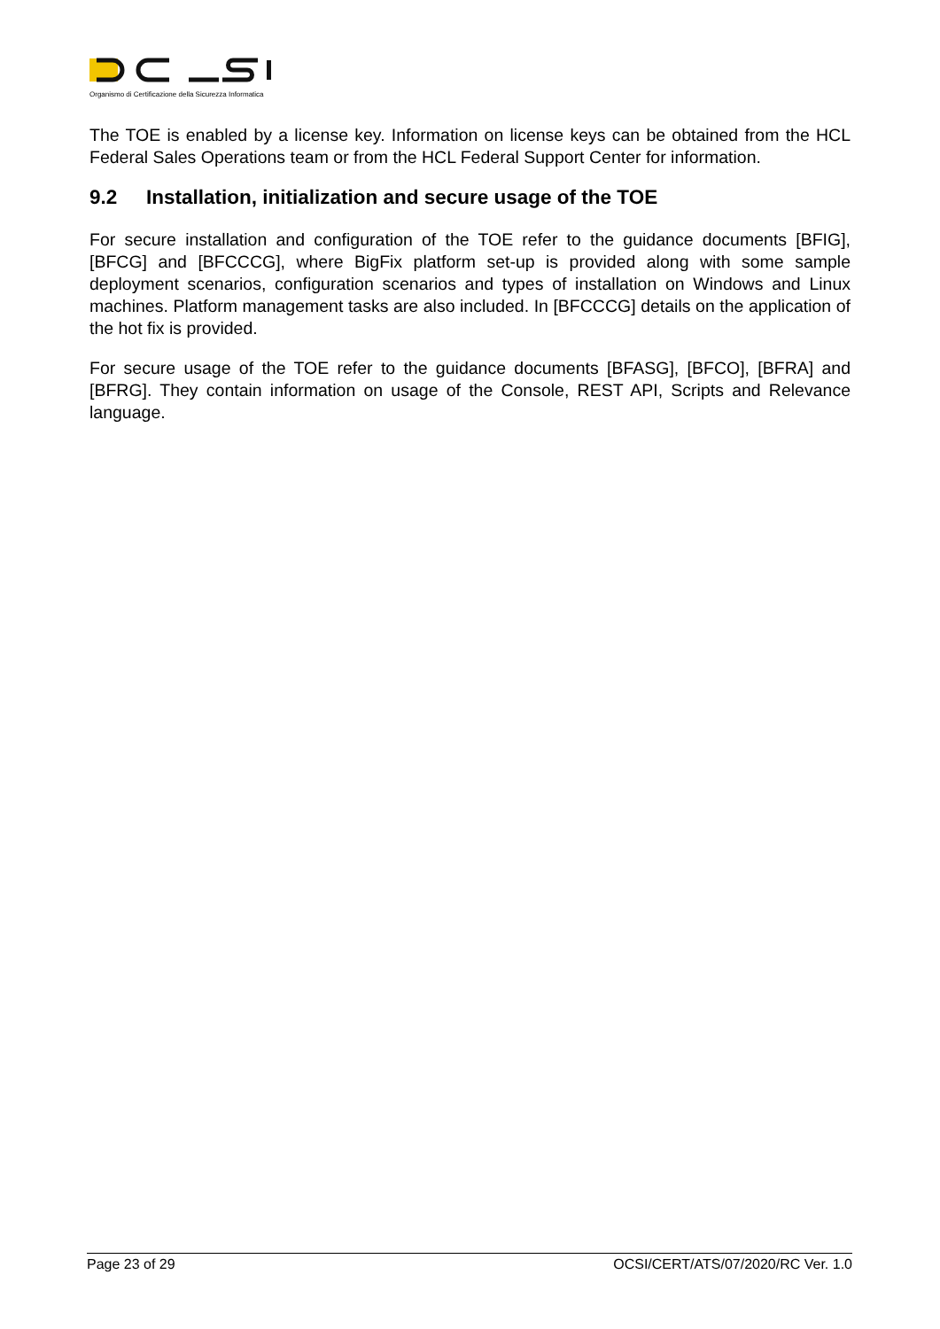Organismo di Certificazione della Sicurezza Informatica
The TOE is enabled by a license key. Information on license keys can be obtained from the HCL Federal Sales Operations team or from the HCL Federal Support Center for information.
9.2 Installation, initialization and secure usage of the TOE
For secure installation and configuration of the TOE refer to the guidance documents [BFIG], [BFCG] and [BFCCCG], where BigFix platform set-up is provided along with some sample deployment scenarios, configuration scenarios and types of installation on Windows and Linux machines. Platform management tasks are also included. In [BFCCCG] details on the application of the hot fix is provided.
For secure usage of the TOE refer to the guidance documents [BFASG], [BFCO], [BFRA] and [BFRG]. They contain information on usage of the Console, REST API, Scripts and Relevance language.
Page 23 of 29 OCSI/CERT/ATS/07/2020/RC Ver. 1.0